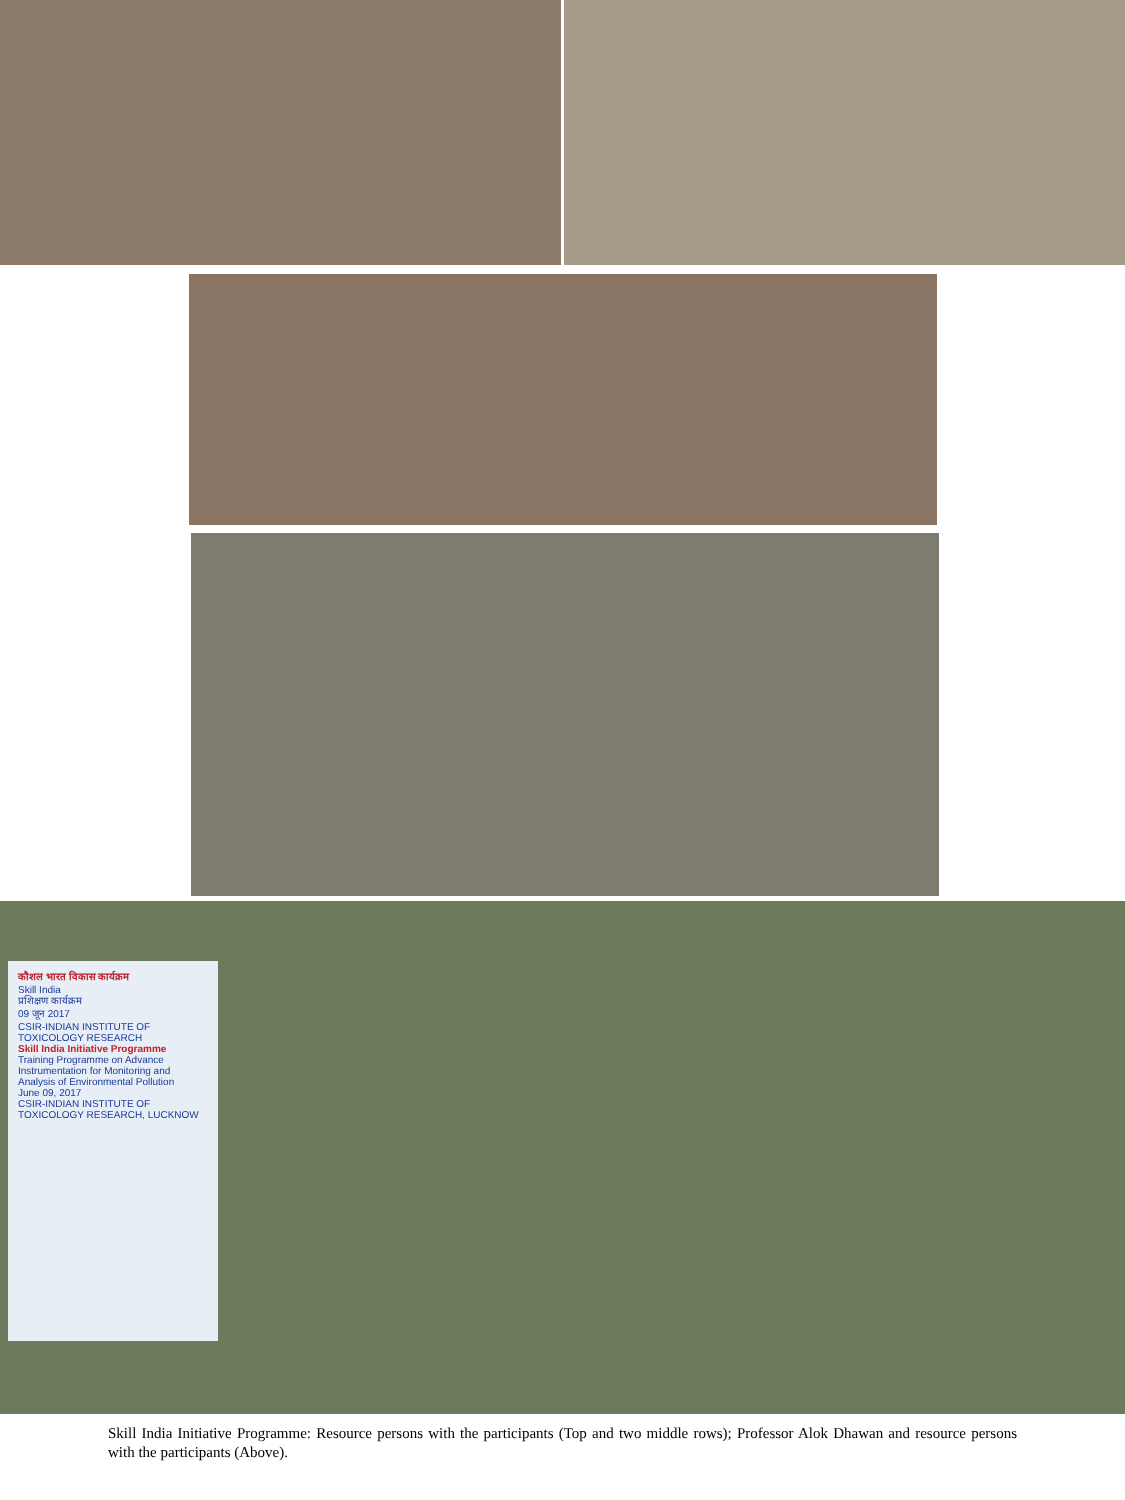कौशल भारत विकास कार्यक्रम
Skill India
प्रशिक्षण कार्यक्रम
09 जून 2017
CSIR-INDIAN INSTITUTE OF TOXICOLOGY RESEARCH
Skill India Initiative Programme
Training Programme on Advance Instrumentation for Monitoring and Analysis of Environmental Pollution
June 09, 2017
CSIR-INDIAN INSTITUTE OF TOXICOLOGY RESEARCH, LUCKNOW
Skill India Initiative Programme: Resource persons with the participants (Top and two middle rows); Professor Alok Dhawan and resource persons with the participants (Above).